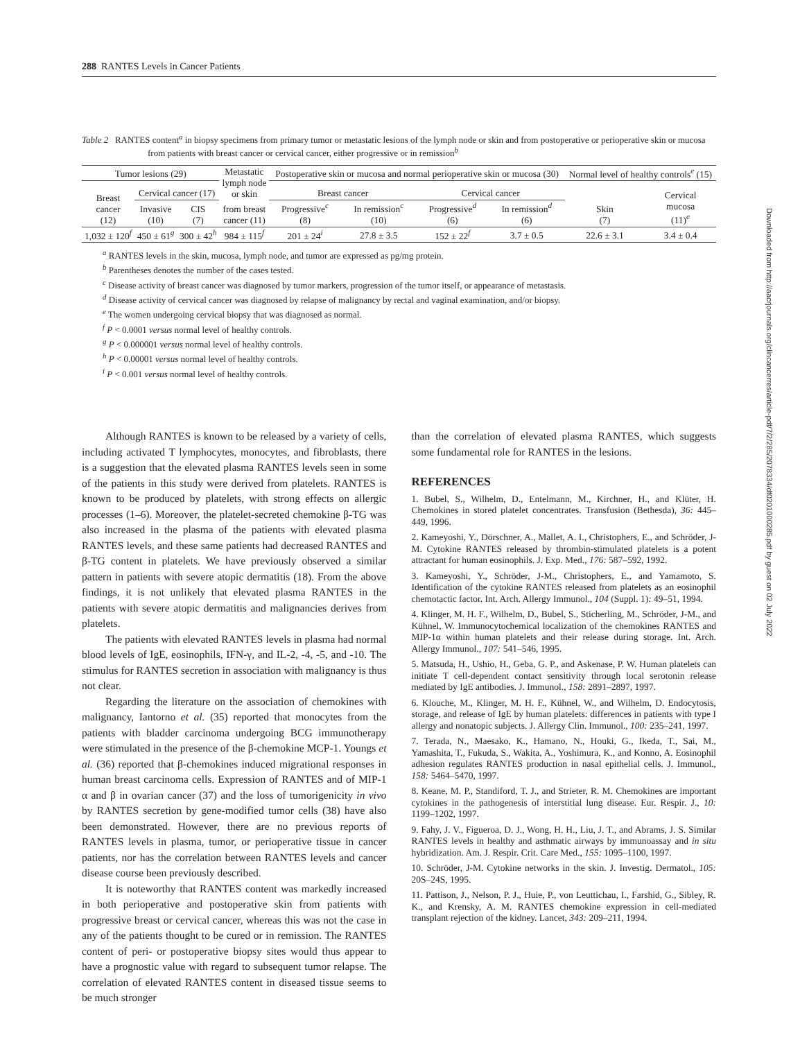288 RANTES Levels in Cancer Patients
Table 2 RANTES content<sup>a</sup> in biopsy specimens from primary tumor or metastatic lesions of the lymph node or skin and from postoperative or perioperative skin or mucosa from patients with breast cancer or cervical cancer, either progressive or in remission<sup>b</sup>
| Tumor lesions (29) | | | Metastatic lymph node or skin | Postoperative skin or mucosa and normal perioperative skin or mucosa (30) | | | | Normal level of healthy controls<sup>e</sup> (15) | |
| --- | --- | --- | --- | --- | --- | --- | --- | --- | --- |
| Breast cancer (12) | Cervical cancer (17) | | | Breast cancer | | Cervical cancer | | Skin (7) | Cervical mucosa (11)<sup>e</sup> |
| | Invasive (10) | CIS (7) | from breast cancer (11) | Progressive<sup>c</sup> (8) | In remission<sup>c</sup> (10) | Progressive<sup>d</sup> (6) | In remission<sup>d</sup> (6) | | |
| 1,032 ± 120<sup>f</sup> | 450 ± 61<sup>g</sup> | 300 ± 42<sup>h</sup> | 984 ± 115<sup>f</sup> | 201 ± 24<sup>i</sup> | 27.8 ± 3.5 | 152 ± 22<sup>f</sup> | 3.7 ± 0.5 | 22.6 ± 3.1 | 3.4 ± 0.4 |
<sup>a</sup> RANTES levels in the skin, mucosa, lymph node, and tumor are expressed as pg/mg protein.
<sup>b</sup> Parentheses denotes the number of the cases tested.
<sup>c</sup> Disease activity of breast cancer was diagnosed by tumor markers, progression of the tumor itself, or appearance of metastasis.
<sup>d</sup> Disease activity of cervical cancer was diagnosed by relapse of malignancy by rectal and vaginal examination, and/or biopsy.
<sup>e</sup> The women undergoing cervical biopsy that was diagnosed as normal.
<sup>f</sup> P < 0.0001 versus normal level of healthy controls.
<sup>g</sup> P < 0.000001 versus normal level of healthy controls.
<sup>h</sup> P < 0.00001 versus normal level of healthy controls.
<sup>i</sup> P < 0.001 versus normal level of healthy controls.
Although RANTES is known to be released by a variety of cells, including activated T lymphocytes, monocytes, and fibroblasts, there is a suggestion that the elevated plasma RANTES levels seen in some of the patients in this study were derived from platelets. RANTES is known to be produced by platelets, with strong effects on allergic processes (1–6). Moreover, the platelet-secreted chemokine β-TG was also increased in the plasma of the patients with elevated plasma RANTES levels, and these same patients had decreased RANTES and β-TG content in platelets. We have previously observed a similar pattern in patients with severe atopic dermatitis (18). From the above findings, it is not unlikely that elevated plasma RANTES in the patients with severe atopic dermatitis and malignancies derives from platelets.
The patients with elevated RANTES levels in plasma had normal blood levels of IgE, eosinophils, IFN-γ, and IL-2, -4, -5, and -10. The stimulus for RANTES secretion in association with malignancy is thus not clear.
Regarding the literature on the association of chemokines with malignancy, Iantorno et al. (35) reported that monocytes from the patients with bladder carcinoma undergoing BCG immunotherapy were stimulated in the presence of the β-chemokine MCP-1. Youngs et al. (36) reported that β-chemokines induced migrational responses in human breast carcinoma cells. Expression of RANTES and of MIP-1 α and β in ovarian cancer (37) and the loss of tumorigenicity in vivo by RANTES secretion by gene-modified tumor cells (38) have also been demonstrated. However, there are no previous reports of RANTES levels in plasma, tumor, or perioperative tissue in cancer patients, nor has the correlation between RANTES levels and cancer disease course been previously described.
It is noteworthy that RANTES content was markedly increased in both perioperative and postoperative skin from patients with progressive breast or cervical cancer, whereas this was not the case in any of the patients thought to be cured or in remission. The RANTES content of peri- or postoperative biopsy sites would thus appear to have a prognostic value with regard to subsequent tumor relapse. The correlation of elevated RANTES content in diseased tissue seems to be much stronger
than the correlation of elevated plasma RANTES, which suggests some fundamental role for RANTES in the lesions.
REFERENCES
1. Bubel, S., Wilhelm, D., Entelmann, M., Kirchner, H., and Klüter, H. Chemokines in stored platelet concentrates. Transfusion (Bethesda), 36: 445–449, 1996.
2. Kameyoshi, Y., Dörschner, A., Mallet, A. I., Christophers, E., and Schröder, J-M. Cytokine RANTES released by thrombin-stimulated platelets is a potent attractant for human eosinophils. J. Exp. Med., 176: 587–592, 1992.
3. Kameyoshi, Y., Schröder, J-M., Christophers, E., and Yamamoto, S. Identification of the cytokine RANTES released from platelets as an eosinophil chemotactic factor. Int. Arch. Allergy Immunol., 104 (Suppl. 1): 49–51, 1994.
4. Klinger, M. H. F., Wilhelm, D., Bubel, S., Sticherling, M., Schröder, J-M., and Kühnel, W. Immunocytochemical localization of the chemokines RANTES and MIP-1α within human platelets and their release during storage. Int. Arch. Allergy Immunol., 107: 541–546, 1995.
5. Matsuda, H., Ushio, H., Geba, G. P., and Askenase, P. W. Human platelets can initiate T cell-dependent contact sensitivity through local serotonin release mediated by IgE antibodies. J. Immunol., 158: 2891–2897, 1997.
6. Klouche, M., Klinger, M. H. F., Kühnel, W., and Wilhelm, D. Endocytosis, storage, and release of IgE by human platelets: differences in patients with type I allergy and nonatopic subjects. J. Allergy Clin. Immunol., 100: 235–241, 1997.
7. Terada, N., Maesako, K., Hamano, N., Houki, G., Ikeda, T., Sai, M., Yamashita, T., Fukuda, S., Wakita, A., Yoshimura, K., and Konno, A. Eosinophil adhesion regulates RANTES production in nasal epithelial cells. J. Immunol., 158: 5464–5470, 1997.
8. Keane, M. P., Standiford, T. J., and Strieter, R. M. Chemokines are important cytokines in the pathogenesis of interstitial lung disease. Eur. Respir. J., 10: 1199–1202, 1997.
9. Fahy, J. V., Figueroa, D. J., Wong, H. H., Liu, J. T., and Abrams, J. S. Similar RANTES levels in healthy and asthmatic airways by immunoassay and in situ hybridization. Am. J. Respir. Crit. Care Med., 155: 1095–1100, 1997.
10. Schröder, J-M. Cytokine networks in the skin. J. Investig. Dermatol., 105: 20S–24S, 1995.
11. Pattison, J., Nelson, P. J., Huie, P., von Leuttichau, I., Farshid, G., Sibley, R. K., and Krensky, A. M. RANTES chemokine expression in cell-mediated transplant rejection of the kidney. Lancet, 343: 209–211, 1994.
Downloaded from http://aacrjournals.org/clincancerres/article-pdf/7/2/285/2078334/df0201000285.pdf by guest on 02 July 2022